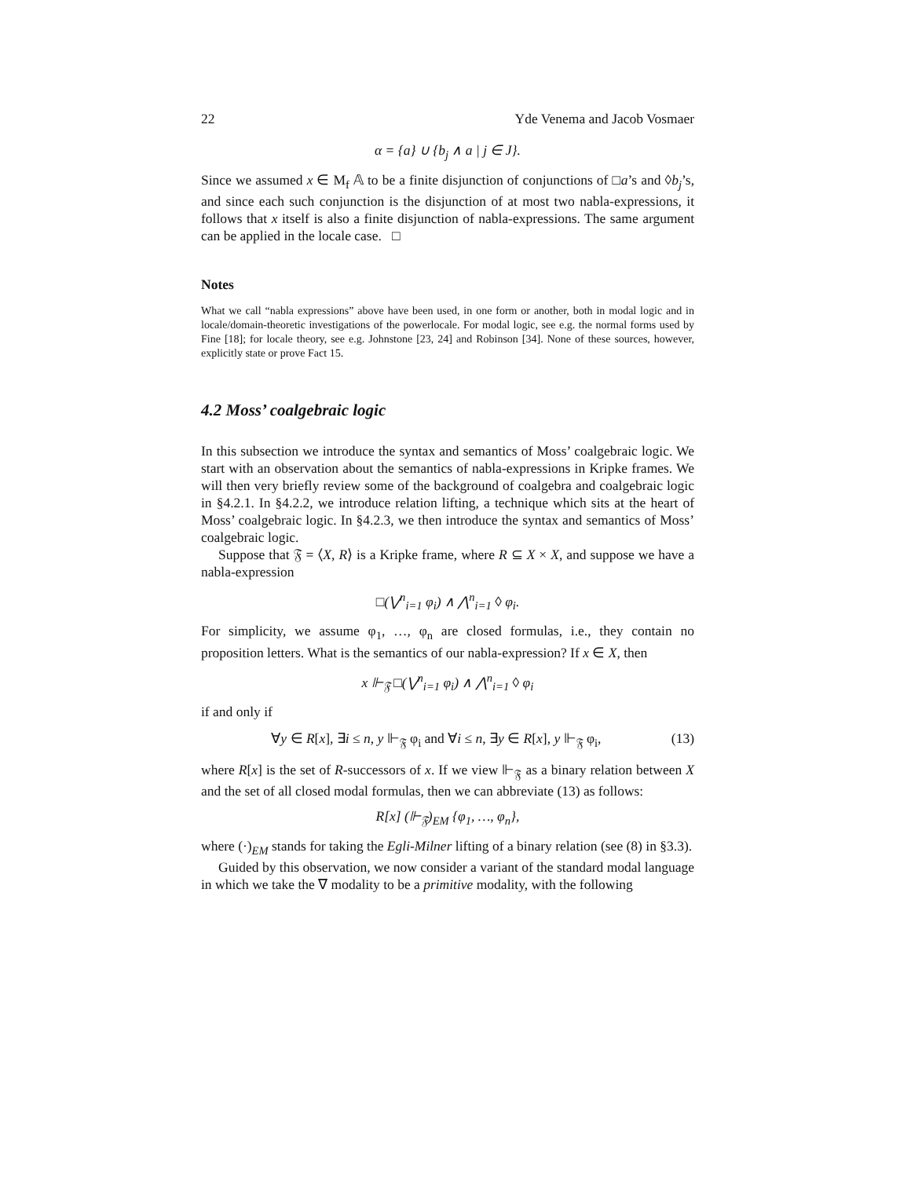22 Yde Venema and Jacob Vosmaer
α = {a} ∪ {b<sub>j</sub> ∧ a | j ∈ J}.
Since we assumed x ∈ M<sub>f</sub> 𝔸 to be a finite disjunction of conjunctions of □a’s and ◊b<sub>j</sub>’s, and since each such conjunction is the disjunction of at most two nabla-expressions, it follows that x itself is also a finite disjunction of nabla-expressions. The same argument can be applied in the locale case. □
Notes
What we call “nabla expressions” above have been used, in one form or another, both in modal logic and in locale/domain-theoretic investigations of the powerlocale. For modal logic, see e.g. the normal forms used by Fine [18]; for locale theory, see e.g. Johnstone [23, 24] and Robinson [34]. None of these sources, however, explicitly state or prove Fact 15.
4.2 Moss’ coalgebraic logic
In this subsection we introduce the syntax and semantics of Moss’ coalgebraic logic. We start with an observation about the semantics of nabla-expressions in Kripke frames. We will then very briefly review some of the background of coalgebra and coalgebraic logic in §4.2.1. In §4.2.2, we introduce relation lifting, a technique which sits at the heart of Moss’ coalgebraic logic. In §4.2.3, we then introduce the syntax and semantics of Moss’ coalgebraic logic.
Suppose that 𝔉 = ⟨X, R⟩ is a Kripke frame, where R ⊆ X × X, and suppose we have a nabla-expression
□(⋁<sup>n</sup><sub>i=1</sub> φ<sub>i</sub>) ∧ ⋀<sup>n</sup><sub>i=1</sub> ◊ φ<sub>i</sub>.
For simplicity, we assume φ<sub>1</sub>, …, φ<sub>n</sub> are closed formulas, i.e., they contain no proposition letters. What is the semantics of our nabla-expression? If x ∈ X, then
x ⊩<sub>𝔉</sub> □(⋁<sup>n</sup><sub>i=1</sub> φ<sub>i</sub>) ∧ ⋀<sup>n</sup><sub>i=1</sub> ◊ φ<sub>i</sub>
if and only if
∀y ∈ R[x], ∃i ≤ n, y ⊩<sub>𝔉</sub> φ<sub>i</sub> and ∀i ≤ n, ∃y ∈ R[x], y ⊩<sub>𝔉</sub> φ<sub>i</sub>, (13)
where R[x] is the set of R-successors of x. If we view ⊩<sub>𝔉</sub> as a binary relation between X and the set of all closed modal formulas, then we can abbreviate (13) as follows:
R[x] (⊩<sub>𝔉</sub>)<sub>EM</sub> {φ<sub>1</sub>, …, φ<sub>n</sub>},
where (·)<sub>EM</sub> stands for taking the Egli-Milner lifting of a binary relation (see (8) in §3.3).
Guided by this observation, we now consider a variant of the standard modal language in which we take the ∇ modality to be a primitive modality, with the following